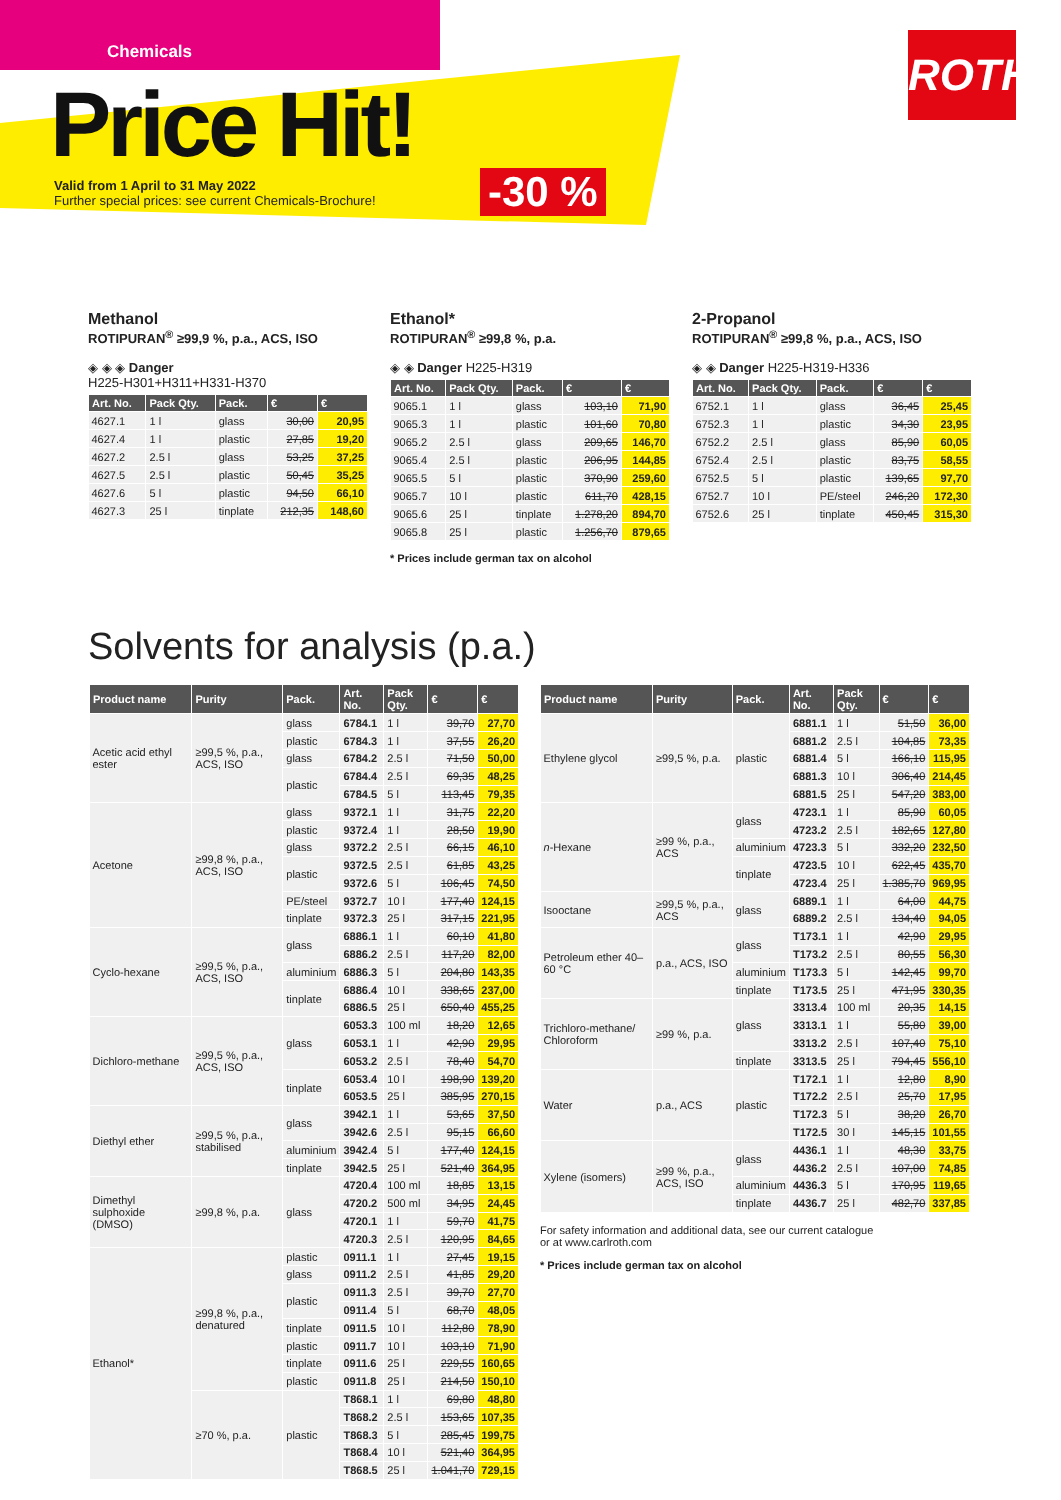Chemicals
Price Hit!
Valid from 1 April to 31 May 2022
Further special prices: see current Chemicals-Brochure!
-30 %
ROTH
Methanol
ROTIPURAN<sup>®</sup> ≥99,9 %, p.a., ACS, ISO
◈ ◈ ◈ Danger
H225-H301+H311+H331-H370
| Art. No. | Pack Qty. | Pack. | € | € |
| --- | --- | --- | --- | --- |
| 4627.1 | 1 l | glass | 30,00 | 20,95 |
| 4627.4 | 1 l | plastic | 27,85 | 19,20 |
| 4627.2 | 2.5 l | glass | 53,25 | 37,25 |
| 4627.5 | 2.5 l | plastic | 50,45 | 35,25 |
| 4627.6 | 5 l | plastic | 94,50 | 66,10 |
| 4627.3 | 25 l | tinplate | 212,35 | 148,60 |
Ethanol*
ROTIPURAN<sup>®</sup> ≥99,8 %, p.a.
◈ ◈ Danger H225-H319
| Art. No. | Pack Qty. | Pack. | € | € |
| --- | --- | --- | --- | --- |
| 9065.1 | 1 l | glass | 103,10 | 71,90 |
| 9065.3 | 1 l | plastic | 101,60 | 70,80 |
| 9065.2 | 2.5 l | glass | 209,65 | 146,70 |
| 9065.4 | 2.5 l | plastic | 206,95 | 144,85 |
| 9065.5 | 5 l | plastic | 370,90 | 259,60 |
| 9065.7 | 10 l | plastic | 611,70 | 428,15 |
| 9065.6 | 25 l | tinplate | 1.278,20 | 894,70 |
| 9065.8 | 25 l | plastic | 1.256,70 | 879,65 |
* Prices include german tax on alcohol
2-Propanol
ROTIPURAN<sup>®</sup> ≥99,8 %, p.a., ACS, ISO
◈ ◈ Danger H225-H319-H336
| Art. No. | Pack Qty. | Pack. | € | € |
| --- | --- | --- | --- | --- |
| 6752.1 | 1 l | glass | 36,45 | 25,45 |
| 6752.3 | 1 l | plastic | 34,30 | 23,95 |
| 6752.2 | 2.5 l | glass | 85,90 | 60,05 |
| 6752.4 | 2.5 l | plastic | 83,75 | 58,55 |
| 6752.5 | 5 l | plastic | 139,65 | 97,70 |
| 6752.7 | 10 l | PE/steel | 246,20 | 172,30 |
| 6752.6 | 25 l | tinplate | 450,45 | 315,30 |
Solvents for analysis (p.a.)
| Product name | Purity | Pack. | Art. No. | Pack Qty. | € | € |
| --- | --- | --- | --- | --- | --- | --- |
| Acetic acid ethyl ester | ≥99,5 %, p.a., ACS, ISO | glass | 6784.1 | 1 l | 39,70 | 27,70 |
| | | plastic | 6784.3 | 1 l | 37,55 | 26,20 |
| | | glass | 6784.2 | 2.5 l | 71,50 | 50,00 |
| | | plastic | 6784.4 | 2.5 l | 69,35 | 48,25 |
| | | | 6784.5 | 5 l | 113,45 | 79,35 |
| Acetone | ≥99,8 %, p.a., ACS, ISO | glass | 9372.1 | 1 l | 31,75 | 22,20 |
| | | plastic | 9372.4 | 1 l | 28,50 | 19,90 |
| | | glass | 9372.2 | 2.5 l | 66,15 | 46,10 |
| | | plastic | 9372.5 | 2.5 l | 61,85 | 43,25 |
| | | | 9372.6 | 5 l | 106,45 | 74,50 |
| | | PE/steel | 9372.7 | 10 l | 177,40 | 124,15 |
| | | tinplate | 9372.3 | 25 l | 317,15 | 221,95 |
| Cyclo-hexane | ≥99,5 %, p.a., ACS, ISO | glass | 6886.1 | 1 l | 60,10 | 41,80 |
| | | | 6886.2 | 2.5 l | 117,20 | 82,00 |
| | | aluminium | 6886.3 | 5 l | 204,80 | 143,35 |
| | | tinplate | 6886.4 | 10 l | 338,65 | 237,00 |
| | | | 6886.5 | 25 l | 650,40 | 455,25 |
| Dichloro-methane | ≥99,5 %, p.a., ACS, ISO | glass | 6053.3 | 100 ml | 18,20 | 12,65 |
| | | | 6053.1 | 1 l | 42,90 | 29,95 |
| | | | 6053.2 | 2.5 l | 78,40 | 54,70 |
| | | tinplate | 6053.4 | 10 l | 198,90 | 139,20 |
| | | | 6053.5 | 25 l | 385,95 | 270,15 |
| Diethyl ether | ≥99,5 %, p.a., stabilised | glass | 3942.1 | 1 l | 53,65 | 37,50 |
| | | | 3942.6 | 2.5 l | 95,15 | 66,60 |
| | | aluminium | 3942.4 | 5 l | 177,40 | 124,15 |
| | | tinplate | 3942.5 | 25 l | 521,40 | 364,95 |
| Dimethyl sulphoxide (DMSO) | ≥99,8 %, p.a. | glass | 4720.4 | 100 ml | 18,85 | 13,15 |
| | | | 4720.2 | 500 ml | 34,95 | 24,45 |
| | | | 4720.1 | 1 l | 59,70 | 41,75 |
| | | | 4720.3 | 2.5 l | 120,95 | 84,65 |
| Ethanol* | ≥99,8 %, p.a., denatured | plastic | 0911.1 | 1 l | 27,45 | 19,15 |
| | | glass | 0911.2 | 2.5 l | 41,85 | 29,20 |
| | | plastic | 0911.3 | 2.5 l | 39,70 | 27,70 |
| | | | 0911.4 | 5 l | 68,70 | 48,05 |
| | | tinplate | 0911.5 | 10 l | 112,80 | 78,90 |
| | | plastic | 0911.7 | 10 l | 103,10 | 71,90 |
| | | tinplate | 0911.6 | 25 l | 229,55 | 160,65 |
| | | plastic | 0911.8 | 25 l | 214,50 | 150,10 |
| | ≥70 %, p.a. | plastic | T868.1 | 1 l | 69,80 | 48,80 |
| | | | T868.2 | 2.5 l | 153,65 | 107,35 |
| | | | T868.3 | 5 l | 285,45 | 199,75 |
| | | | T868.4 | 10 l | 521,40 | 364,95 |
| | | | T868.5 | 25 l | 1.041,70 | 729,15 |
| Product name | Purity | Pack. | Art. No. | Pack Qty. | € | € |
| --- | --- | --- | --- | --- | --- | --- |
| Ethylene glycol | ≥99,5 %, p.a. | plastic | 6881.1 | 1 l | 51,50 | 36,00 |
| | | | 6881.2 | 2.5 l | 104,85 | 73,35 |
| | | | 6881.4 | 5 l | 166,10 | 115,95 |
| | | | 6881.3 | 10 l | 306,40 | 214,45 |
| | | | 6881.5 | 25 l | 547,20 | 383,00 |
| n -Hexane | ≥99 %, p.a., ACS | glass | 4723.1 | 1 l | 85,90 | 60,05 |
| | | | 4723.2 | 2.5 l | 182,65 | 127,80 |
| | | aluminium | 4723.3 | 5 l | 332,20 | 232,50 |
| | | tinplate | 4723.5 | 10 l | 622,45 | 435,70 |
| | | | 4723.4 | 25 l | 1.385,70 | 969,95 |
| Isooctane | ≥99,5 %, p.a., ACS | glass | 6889.1 | 1 l | 64,00 | 44,75 |
| | | | 6889.2 | 2.5 l | 134,40 | 94,05 |
| Petroleum ether 40–60 °C | p.a., ACS, ISO | glass | T173.1 | 1 l | 42,90 | 29,95 |
| | | | T173.2 | 2.5 l | 80,55 | 56,30 |
| | | aluminium | T173.3 | 5 l | 142,45 | 99,70 |
| | | tinplate | T173.5 | 25 l | 471,95 | 330,35 |
| Trichloro-methane/ Chloroform | ≥99 %, p.a. | glass | 3313.4 | 100 ml | 20,35 | 14,15 |
| | | | 3313.1 | 1 l | 55,80 | 39,00 |
| | | | 3313.2 | 2.5 l | 107,40 | 75,10 |
| | | tinplate | 3313.5 | 25 l | 794,45 | 556,10 |
| Water | p.a., ACS | plastic | T172.1 | 1 l | 12,80 | 8,90 |
| | | | T172.2 | 2.5 l | 25,70 | 17,95 |
| | | | T172.3 | 5 l | 38,20 | 26,70 |
| | | | T172.5 | 30 l | 145,15 | 101,55 |
| Xylene (isomers) | ≥99 %, p.a., ACS, ISO | glass | 4436.1 | 1 l | 48,30 | 33,75 |
| | | | 4436.2 | 2.5 l | 107,00 | 74,85 |
| | | aluminium | 4436.3 | 5 l | 170,95 | 119,65 |
| | | tinplate | 4436.7 | 25 l | 482,70 | 337,85 |
For safety information and additional data, see our current catalogue
or at www.carlroth.com
* Prices include german tax on alcohol